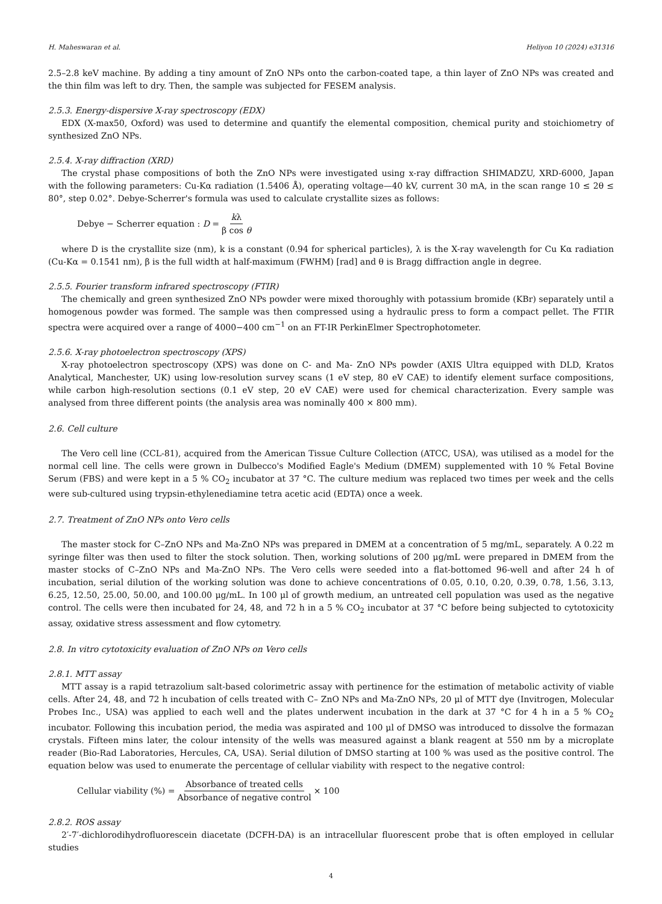H. Maheswaran et al. Heliyon 10 (2024) e31316
2.5–2.8 keV machine. By adding a tiny amount of ZnO NPs onto the carbon-coated tape, a thin layer of ZnO NPs was created and the thin film was left to dry. Then, the sample was subjected for FESEM analysis.
2.5.3. Energy-dispersive X-ray spectroscopy (EDX)
EDX (X-max50, Oxford) was used to determine and quantify the elemental composition, chemical purity and stoichiometry of synthesized ZnO NPs.
2.5.4. X-ray diffraction (XRD)
The crystal phase compositions of both the ZnO NPs were investigated using x-ray diffraction SHIMADZU, XRD-6000, Japan with the following parameters: Cu-Kα radiation (1.5406 Å), operating voltage—40 kV, current 30 mA, in the scan range 10 ≤ 2θ ≤ 80°, step 0.02°. Debye-Scherrer's formula was used to calculate crystallite sizes as follows:
Debye − Scherrer equation : D = kλ β cos θ
where D is the crystallite size (nm), k is a constant (0.94 for spherical particles), λ is the X-ray wavelength for Cu Kα radiation (Cu-Kα = 0.1541 nm), β is the full width at half-maximum (FWHM) [rad] and θ is Bragg diffraction angle in degree.
2.5.5. Fourier transform infrared spectroscopy (FTIR)
The chemically and green synthesized ZnO NPs powder were mixed thoroughly with potassium bromide (KBr) separately until a homogenous powder was formed. The sample was then compressed using a hydraulic press to form a compact pellet. The FTIR spectra were acquired over a range of 4000−400 cm<sup>−1</sup> on an FT-IR PerkinElmer Spectrophotometer.
2.5.6. X-ray photoelectron spectroscopy (XPS)
X-ray photoelectron spectroscopy (XPS) was done on C- and Ma- ZnO NPs powder (AXIS Ultra equipped with DLD, Kratos Analytical, Manchester, UK) using low-resolution survey scans (1 eV step, 80 eV CAE) to identify element surface compositions, while carbon high-resolution sections (0.1 eV step, 20 eV CAE) were used for chemical characterization. Every sample was analysed from three different points (the analysis area was nominally 400 × 800 mm).
2.6. Cell culture
The Vero cell line (CCL-81), acquired from the American Tissue Culture Collection (ATCC, USA), was utilised as a model for the normal cell line. The cells were grown in Dulbecco's Modified Eagle's Medium (DMEM) supplemented with 10 % Fetal Bovine Serum (FBS) and were kept in a 5 % CO<sub>2</sub> incubator at 37 °C. The culture medium was replaced two times per week and the cells were sub-cultured using trypsin-ethylenediamine tetra acetic acid (EDTA) once a week.
2.7. Treatment of ZnO NPs onto Vero cells
The master stock for C–ZnO NPs and Ma-ZnO NPs was prepared in DMEM at a concentration of 5 mg/mL, separately. A 0.22 m syringe filter was then used to filter the stock solution. Then, working solutions of 200 μg/mL were prepared in DMEM from the master stocks of C–ZnO NPs and Ma-ZnO NPs. The Vero cells were seeded into a flat-bottomed 96-well and after 24 h of incubation, serial dilution of the working solution was done to achieve concentrations of 0.05, 0.10, 0.20, 0.39, 0.78, 1.56, 3.13, 6.25, 12.50, 25.00, 50.00, and 100.00 μg/mL. In 100 μl of growth medium, an untreated cell population was used as the negative control. The cells were then incubated for 24, 48, and 72 h in a 5 % CO<sub>2</sub> incubator at 37 °C before being subjected to cytotoxicity assay, oxidative stress assessment and flow cytometry.
2.8. In vitro cytotoxicity evaluation of ZnO NPs on Vero cells
2.8.1. MTT assay
MTT assay is a rapid tetrazolium salt-based colorimetric assay with pertinence for the estimation of metabolic activity of viable cells. After 24, 48, and 72 h incubation of cells treated with C– ZnO NPs and Ma-ZnO NPs, 20 μl of MTT dye (Invitrogen, Molecular Probes Inc., USA) was applied to each well and the plates underwent incubation in the dark at 37 °C for 4 h in a 5 % CO<sub>2</sub> incubator. Following this incubation period, the media was aspirated and 100 μl of DMSO was introduced to dissolve the formazan crystals. Fifteen mins later, the colour intensity of the wells was measured against a blank reagent at 550 nm by a microplate reader (Bio-Rad Laboratories, Hercules, CA, USA). Serial dilution of DMSO starting at 100 % was used as the positive control. The equation below was used to enumerate the percentage of cellular viability with respect to the negative control:
Cellular viability (%) = Absorbance of treated cells Absorbance of negative control × 100
2.8.2. ROS assay
2′-7′-dichlorodihydrofluorescein diacetate (DCFH-DA) is an intracellular fluorescent probe that is often employed in cellular studies
4